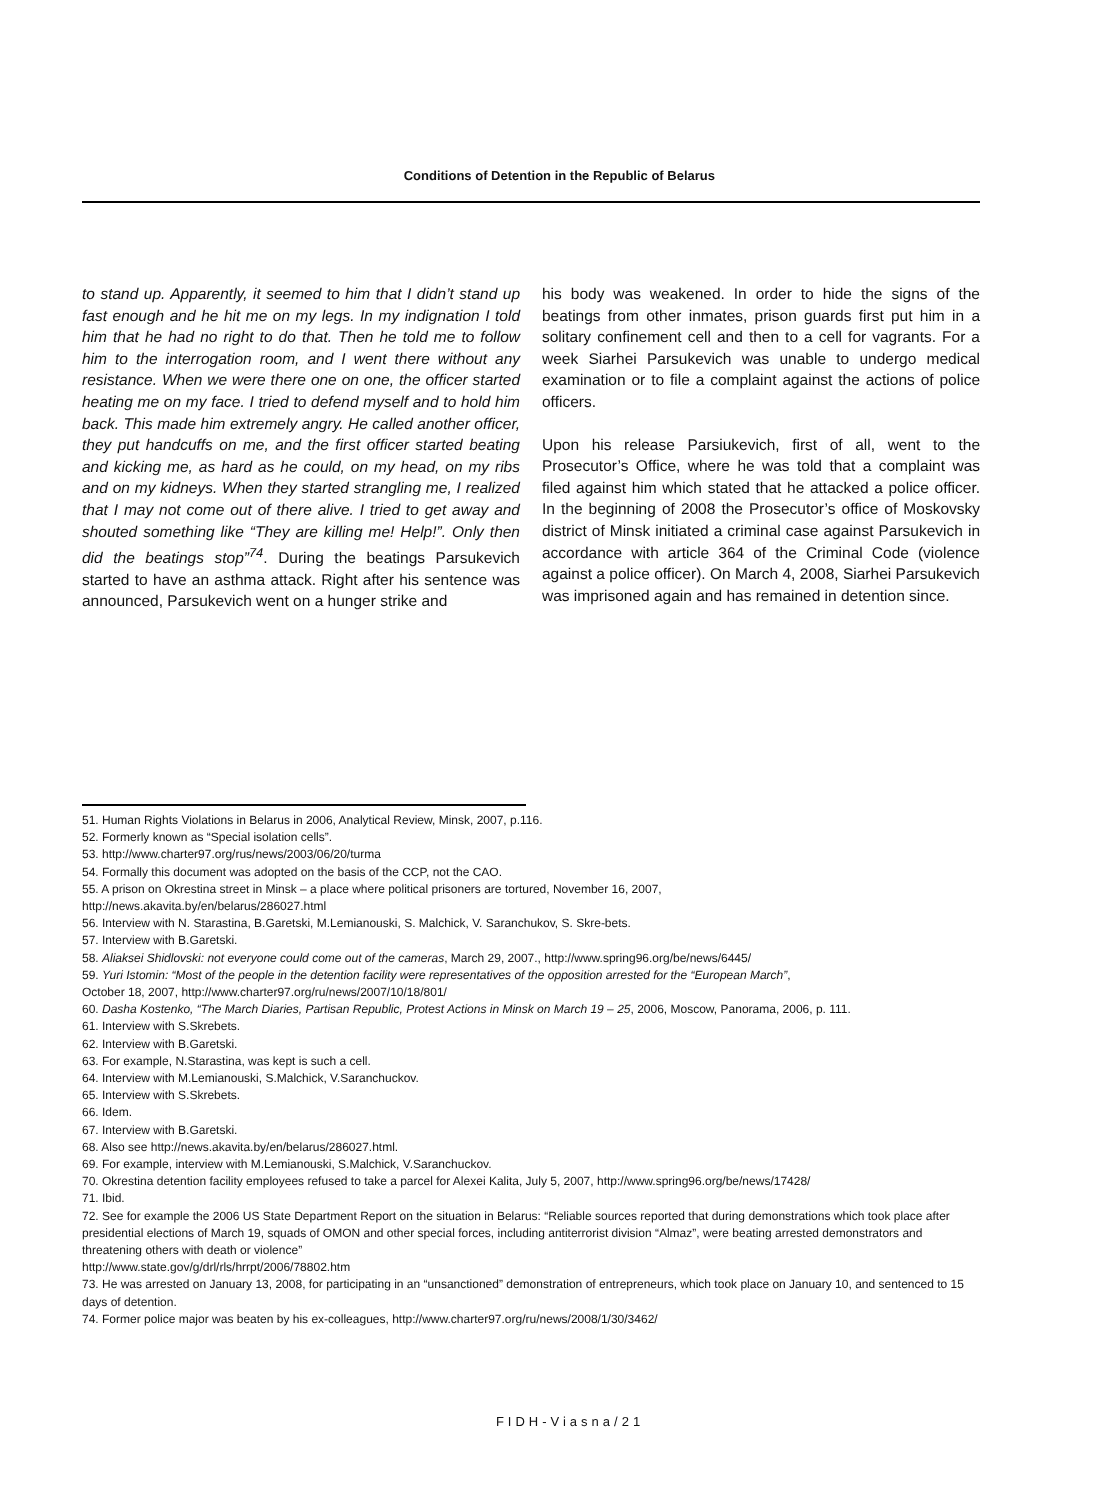Conditions of Detention in the Republic of Belarus
to stand up. Apparently, it seemed to him that I didn’t stand up fast enough and he hit me on my legs. In my indignation I told him that he had no right to do that. Then he told me to follow him to the interrogation room, and I went there without any resistance. When we were there one on one, the officer started heating me on my face. I tried to defend myself and to hold him back. This made him extremely angry. He called another officer, they put handcuffs on me, and the first officer started beating and kicking me, as hard as he could, on my head, on my ribs and on my kidneys. When they started strangling me, I realized that I may not come out of there alive. I tried to get away and shouted something like “They are killing me! Help!”. Only then did the beatings stop”<sup>74</sup>. During the beatings Parsukevich started to have an asthma attack. Right after his sentence was announced, Parsukevich went on a hunger strike and
his body was weakened. In order to hide the signs of the beatings from other inmates, prison guards first put him in a solitary confinement cell and then to a cell for vagrants. For a week Siarhei Parsukevich was unable to undergo medical examination or to file a complaint against the actions of police officers.
Upon his release Parsiukevich, first of all, went to the Prosecutor’s Office, where he was told that a complaint was filed against him which stated that he attacked a police officer. In the beginning of 2008 the Prosecutor’s office of Moskovsky district of Minsk initiated a criminal case against Parsukevich in accordance with article 364 of the Criminal Code (violence against a police officer). On March 4, 2008, Siarhei Parsukevich was imprisoned again and has remained in detention since.
51. Human Rights Violations in Belarus in 2006, Analytical Review, Minsk, 2007, p.116.
52. Formerly known as “Special isolation cells”.
53. http://www.charter97.org/rus/news/2003/06/20/turma
54. Formally this document was adopted on the basis of the CCP, not the CAO.
55. A prison on Okrestina street in Minsk – a place where political prisoners are tortured, November 16, 2007,
http://news.akavita.by/en/belarus/286027.html
56. Interview with N. Starastina, B.Garetski, M.Lemianouski, S. Malchick, V. Saranchukov, S. Skre-bets.
57. Interview with B.Garetski.
58. Aliaksei Shidlovski: not everyone could come out of the cameras, March 29, 2007., http://www.spring96.org/be/news/6445/
59. Yuri Istomin: “Most of the people in the detention facility were representatives of the opposition arrested for the “European March”,
October 18, 2007, http://www.charter97.org/ru/news/2007/10/18/801/
60. Dasha Kostenko, “The March Diaries, Partisan Republic, Protest Actions in Minsk on March 19 – 25, 2006, Moscow, Panorama, 2006, p. 111.
61. Interview with S.Skrebets.
62. Interview with B.Garetski.
63. For example, N.Starastina, was kept is such a cell.
64. Interview with M.Lemianouski, S.Malchick, V.Saranchuckov.
65. Interview with S.Skrebets.
66. Idem.
67. Interview with B.Garetski.
68. Also see http://news.akavita.by/en/belarus/286027.html.
69. For example, interview with M.Lemianouski, S.Malchick, V.Saranchuckov.
70. Okrestina detention facility employees refused to take a parcel for Alexei Kalita, July 5, 2007, http://www.spring96.org/be/news/17428/
71. Ibid.
72. See for example the 2006 US State Department Report on the situation in Belarus: “Reliable sources reported that during demonstrations which took place after presidential elections of March 19, squads of OMON and other special forces, including antiterrorist division “Almaz”, were beating arrested demonstrators and threatening others with death or violence”
http://www.state.gov/g/drl/rls/hrrpt/2006/78802.htm
73. He was arrested on January 13, 2008, for participating in an “unsanctioned” demonstration of entrepreneurs, which took place on January 10, and sentenced to 15 days of detention.
74. Former police major was beaten by his ex-colleagues, http://www.charter97.org/ru/news/2008/1/30/3462/
FIDH-Viasna/21